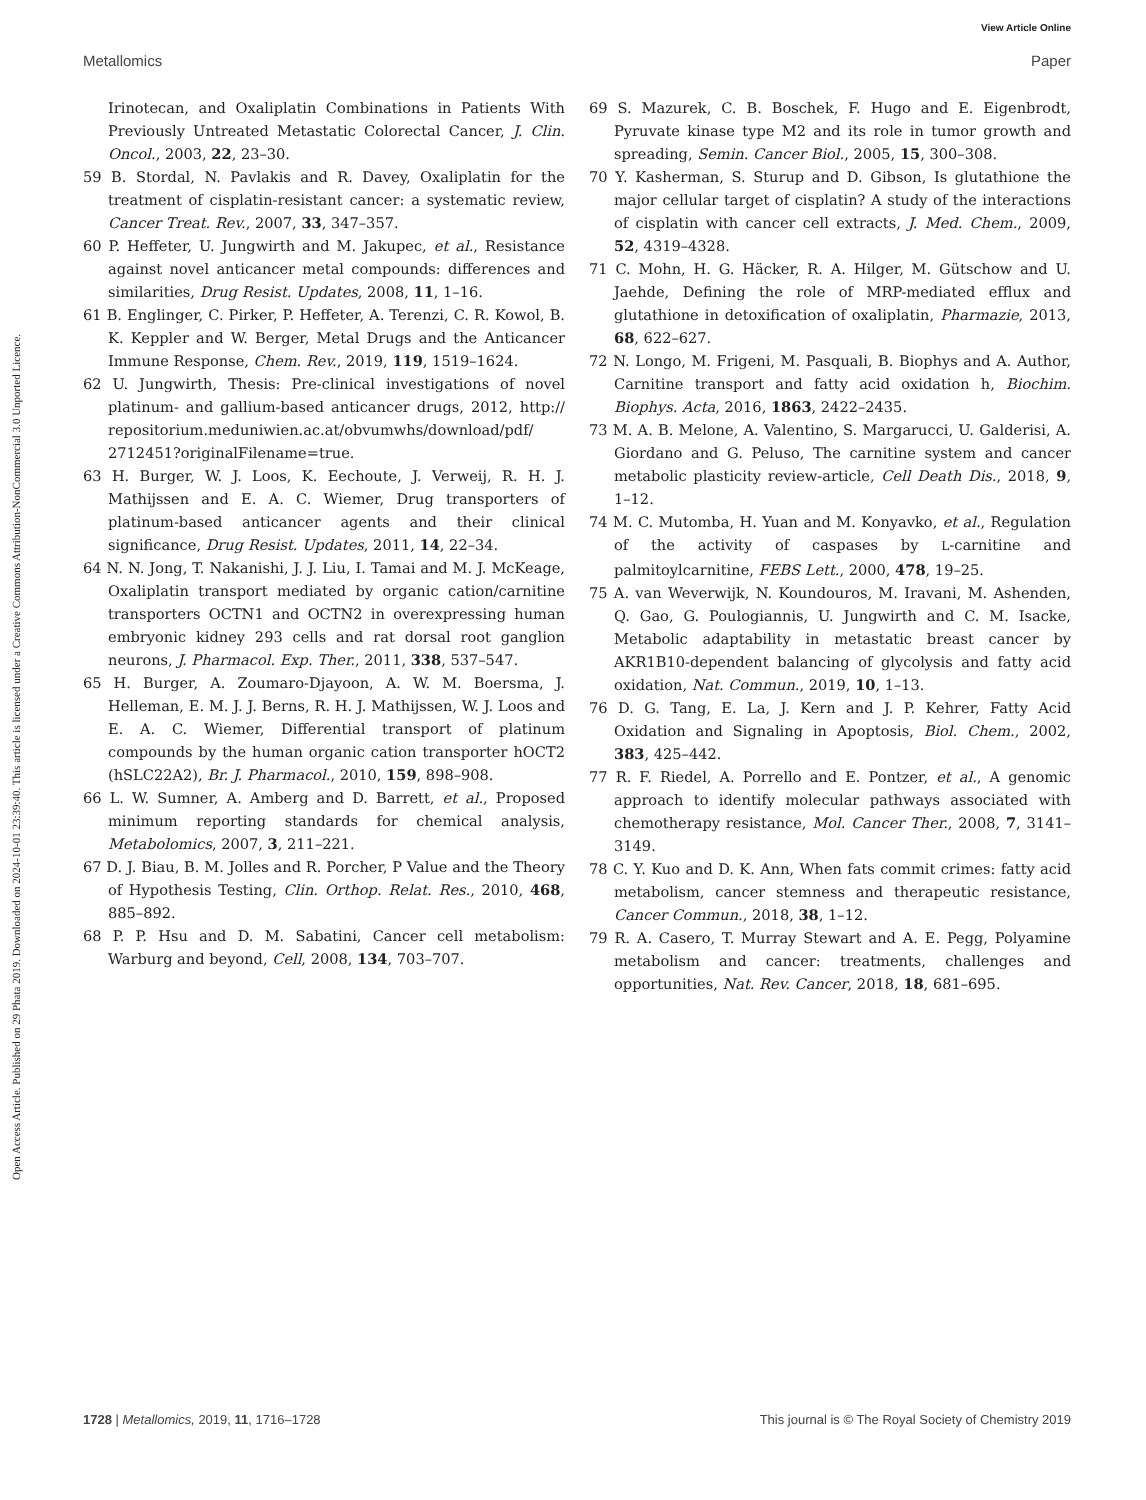View Article Online
Metallomics Paper
Open Access Article. Published on 29 Phata 2019. Downloaded on 2024-10-01 23:39:40. This article is licensed under a Creative Commons Attribution-NonCommercial 3.0 Unported Licence.
Irinotecan, and Oxaliplatin Combinations in Patients With Previously Untreated Metastatic Colorectal Cancer, J. Clin. Oncol., 2003, 22, 23–30.
59 B. Stordal, N. Pavlakis and R. Davey, Oxaliplatin for the treatment of cisplatin-resistant cancer: a systematic review, Cancer Treat. Rev., 2007, 33, 347–357.
60 P. Heffeter, U. Jungwirth and M. Jakupec, et al., Resistance against novel anticancer metal compounds: differences and similarities, Drug Resist. Updates, 2008, 11, 1–16.
61 B. Englinger, C. Pirker, P. Heffeter, A. Terenzi, C. R. Kowol, B. K. Keppler and W. Berger, Metal Drugs and the Anticancer Immune Response, Chem. Rev., 2019, 119, 1519–1624.
62 U. Jungwirth, Thesis: Pre-clinical investigations of novel platinum- and gallium-based anticancer drugs, 2012, http:// repositorium.meduniwien.ac.at/obvumwhs/download/pdf/ 2712451?originalFilename=true.
63 H. Burger, W. J. Loos, K. Eechoute, J. Verweij, R. H. J. Mathijssen and E. A. C. Wiemer, Drug transporters of platinum-based anticancer agents and their clinical significance, Drug Resist. Updates, 2011, 14, 22–34.
64 N. N. Jong, T. Nakanishi, J. J. Liu, I. Tamai and M. J. McKeage, Oxaliplatin transport mediated by organic cation/carnitine transporters OCTN1 and OCTN2 in overexpressing human embryonic kidney 293 cells and rat dorsal root ganglion neurons, J. Pharmacol. Exp. Ther., 2011, 338, 537–547.
65 H. Burger, A. Zoumaro-Djayoon, A. W. M. Boersma, J. Helleman, E. M. J. J. Berns, R. H. J. Mathijssen, W. J. Loos and E. A. C. Wiemer, Differential transport of platinum compounds by the human organic cation transporter hOCT2 (hSLC22A2), Br. J. Pharmacol., 2010, 159, 898–908.
66 L. W. Sumner, A. Amberg and D. Barrett, et al., Proposed minimum reporting standards for chemical analysis, Metabolomics, 2007, 3, 211–221.
67 D. J. Biau, B. M. Jolles and R. Porcher, P Value and the Theory of Hypothesis Testing, Clin. Orthop. Relat. Res., 2010, 468, 885–892.
68 P. P. Hsu and D. M. Sabatini, Cancer cell metabolism: Warburg and beyond, Cell, 2008, 134, 703–707.
69 S. Mazurek, C. B. Boschek, F. Hugo and E. Eigenbrodt, Pyruvate kinase type M2 and its role in tumor growth and spreading, Semin. Cancer Biol., 2005, 15, 300–308.
70 Y. Kasherman, S. Sturup and D. Gibson, Is glutathione the major cellular target of cisplatin? A study of the interactions of cisplatin with cancer cell extracts, J. Med. Chem., 2009, 52, 4319–4328.
71 C. Mohn, H. G. Häcker, R. A. Hilger, M. Gütschow and U. Jaehde, Defining the role of MRP-mediated efflux and glutathione in detoxification of oxaliplatin, Pharmazie, 2013, 68, 622–627.
72 N. Longo, M. Frigeni, M. Pasquali, B. Biophys and A. Author, Carnitine transport and fatty acid oxidation h, Biochim. Biophys. Acta, 2016, 1863, 2422–2435.
73 M. A. B. Melone, A. Valentino, S. Margarucci, U. Galderisi, A. Giordano and G. Peluso, The carnitine system and cancer metabolic plasticity review-article, Cell Death Dis., 2018, 9, 1–12.
74 M. C. Mutomba, H. Yuan and M. Konyavko, et al., Regulation of the activity of caspases by L-carnitine and palmitoylcarnitine, FEBS Lett., 2000, 478, 19–25.
75 A. van Weverwijk, N. Koundouros, M. Iravani, M. Ashenden, Q. Gao, G. Poulogiannis, U. Jungwirth and C. M. Isacke, Metabolic adaptability in metastatic breast cancer by AKR1B10-dependent balancing of glycolysis and fatty acid oxidation, Nat. Commun., 2019, 10, 1–13.
76 D. G. Tang, E. La, J. Kern and J. P. Kehrer, Fatty Acid Oxidation and Signaling in Apoptosis, Biol. Chem., 2002, 383, 425–442.
77 R. F. Riedel, A. Porrello and E. Pontzer, et al., A genomic approach to identify molecular pathways associated with chemotherapy resistance, Mol. Cancer Ther., 2008, 7, 3141–3149.
78 C. Y. Kuo and D. K. Ann, When fats commit crimes: fatty acid metabolism, cancer stemness and therapeutic resistance, Cancer Commun., 2018, 38, 1–12.
79 R. A. Casero, T. Murray Stewart and A. E. Pegg, Polyamine metabolism and cancer: treatments, challenges and opportunities, Nat. Rev. Cancer, 2018, 18, 681–695.
1728 | Metallomics, 2019, 11, 1716–1728 This journal is © The Royal Society of Chemistry 2019